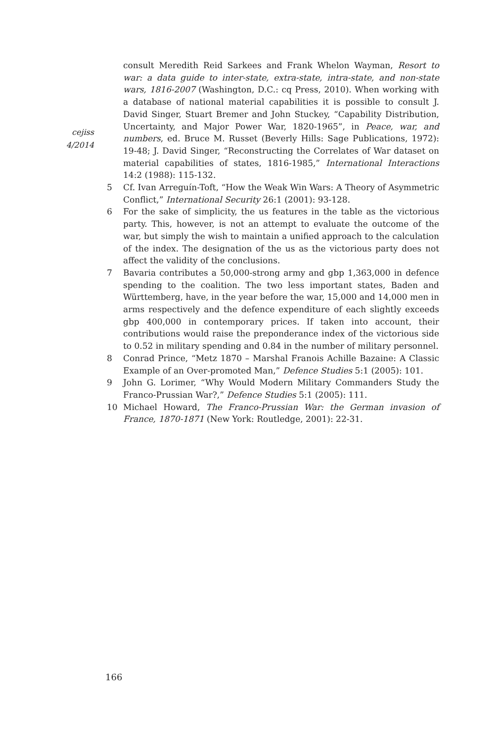cejiss
4/2014
consult Meredith Reid Sarkees and Frank Whelon Wayman, Resort to war: a data guide to inter-state, extra-state, intra-state, and non-state wars, 1816-2007 (Washington, D.C.: cq Press, 2010). When working with a database of national material capabilities it is possible to consult J. David Singer, Stuart Bremer and John Stuckey, “Capability Distribution, Uncertainty, and Major Power War, 1820-1965”, in Peace, war, and numbers, ed. Bruce M. Russet (Beverly Hills: Sage Publications, 1972): 19-48; J. David Singer, “Reconstructing the Correlates of War dataset on material capabilities of states, 1816-1985,” International Interactions 14:2 (1988): 115-132.
5 Cf. Ivan Arreguín-Toft, “How the Weak Win Wars: A Theory of Asymmetric Conflict,” International Security 26:1 (2001): 93-128.
6 For the sake of simplicity, the us features in the table as the victorious party. This, however, is not an attempt to evaluate the outcome of the war, but simply the wish to maintain a unified approach to the calculation of the index. The designation of the us as the victorious party does not affect the validity of the conclusions.
7 Bavaria contributes a 50,000-strong army and gbp 1,363,000 in defence spending to the coalition. The two less important states, Baden and Württemberg, have, in the year before the war, 15,000 and 14,000 men in arms respectively and the defence expenditure of each slightly exceeds gbp 400,000 in contemporary prices. If taken into account, their contributions would raise the preponderance index of the victorious side to 0.52 in military spending and 0.84 in the number of military personnel.
8 Conrad Prince, “Metz 1870 – Marshal Franois Achille Bazaine: A Classic Example of an Over-promoted Man,” Defence Studies 5:1 (2005): 101.
9 John G. Lorimer, “Why Would Modern Military Commanders Study the Franco-Prussian War?,” Defence Studies 5:1 (2005): 111.
10 Michael Howard, The Franco-Prussian War: the German invasion of France, 1870-1871 (New York: Routledge, 2001): 22-31.
166